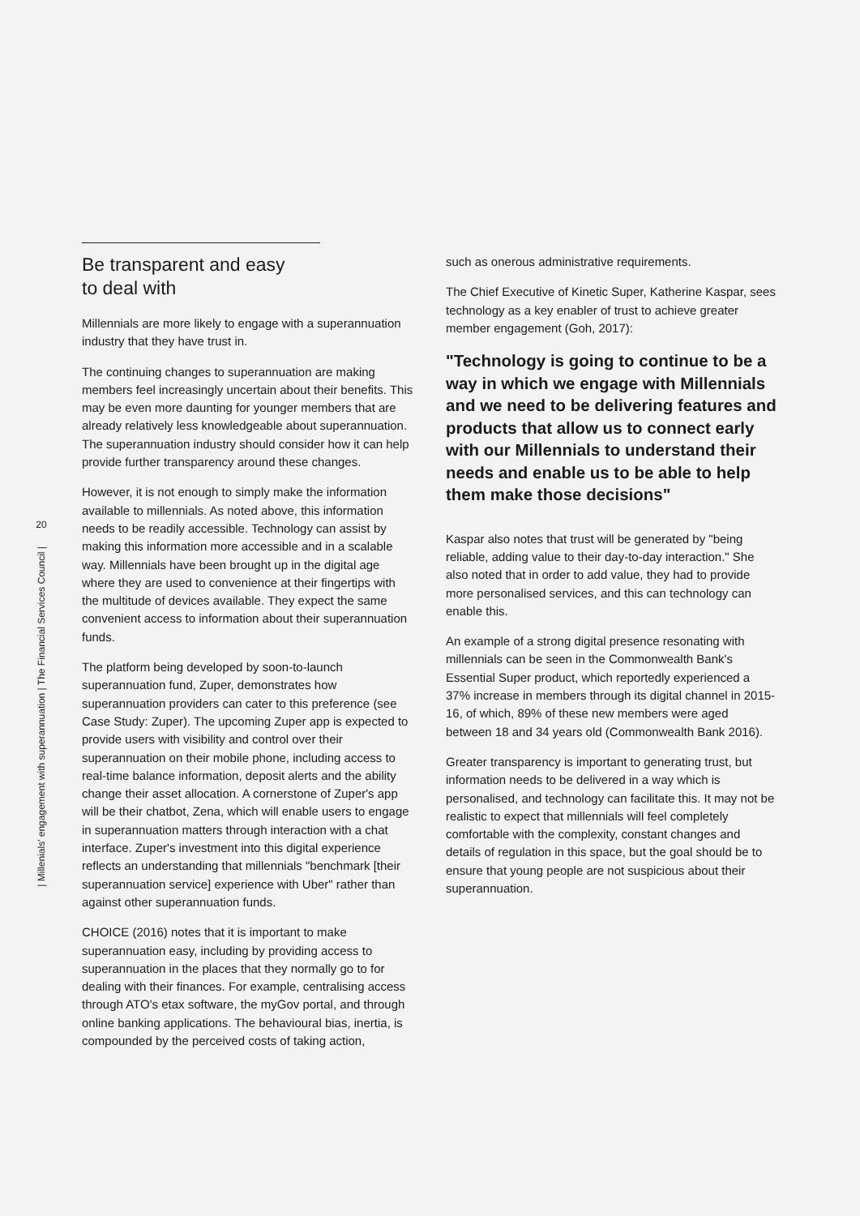20
| Millenials' engagement with superannuation | The Financial Services Council |
Be transparent and easy
to deal with
Millennials are more likely to engage with a superannuation industry that they have trust in.
The continuing changes to superannuation are making members feel increasingly uncertain about their benefits. This may be even more daunting for younger members that are already relatively less knowledgeable about superannuation. The superannuation industry should consider how it can help provide further transparency around these changes.
However, it is not enough to simply make the information available to millennials. As noted above, this information needs to be readily accessible. Technology can assist by making this information more accessible and in a scalable way. Millennials have been brought up in the digital age where they are used to convenience at their fingertips with the multitude of devices available. They expect the same convenient access to information about their superannuation funds.
The platform being developed by soon-to-launch superannuation fund, Zuper, demonstrates how superannuation providers can cater to this preference (see Case Study: Zuper). The upcoming Zuper app is expected to provide users with visibility and control over their superannuation on their mobile phone, including access to real-time balance information, deposit alerts and the ability change their asset allocation. A cornerstone of Zuper's app will be their chatbot, Zena, which will enable users to engage in superannuation matters through interaction with a chat interface. Zuper's investment into this digital experience reflects an understanding that millennials "benchmark [their superannuation service] experience with Uber" rather than against other superannuation funds.
CHOICE (2016) notes that it is important to make superannuation easy, including by providing access to superannuation in the places that they normally go to for dealing with their finances. For example, centralising access through ATO's etax software, the myGov portal, and through online banking applications. The behavioural bias, inertia, is compounded by the perceived costs of taking action,
such as onerous administrative requirements.
The Chief Executive of Kinetic Super, Katherine Kaspar, sees technology as a key enabler of trust to achieve greater member engagement (Goh, 2017):
"Technology is going to continue to be a way in which we engage with Millennials and we need to be delivering features and products that allow us to connect early with our Millennials to understand their needs and enable us to be able to help them make those decisions"
Kaspar also notes that trust will be generated by "being reliable, adding value to their day-to-day interaction." She also noted that in order to add value, they had to provide more personalised services, and this can technology can enable this.
An example of a strong digital presence resonating with millennials can be seen in the Commonwealth Bank's Essential Super product, which reportedly experienced a 37% increase in members through its digital channel in 2015-16, of which, 89% of these new members were aged between 18 and 34 years old (Commonwealth Bank 2016).
Greater transparency is important to generating trust, but information needs to be delivered in a way which is personalised, and technology can facilitate this. It may not be realistic to expect that millennials will feel completely comfortable with the complexity, constant changes and details of regulation in this space, but the goal should be to ensure that young people are not suspicious about their superannuation.